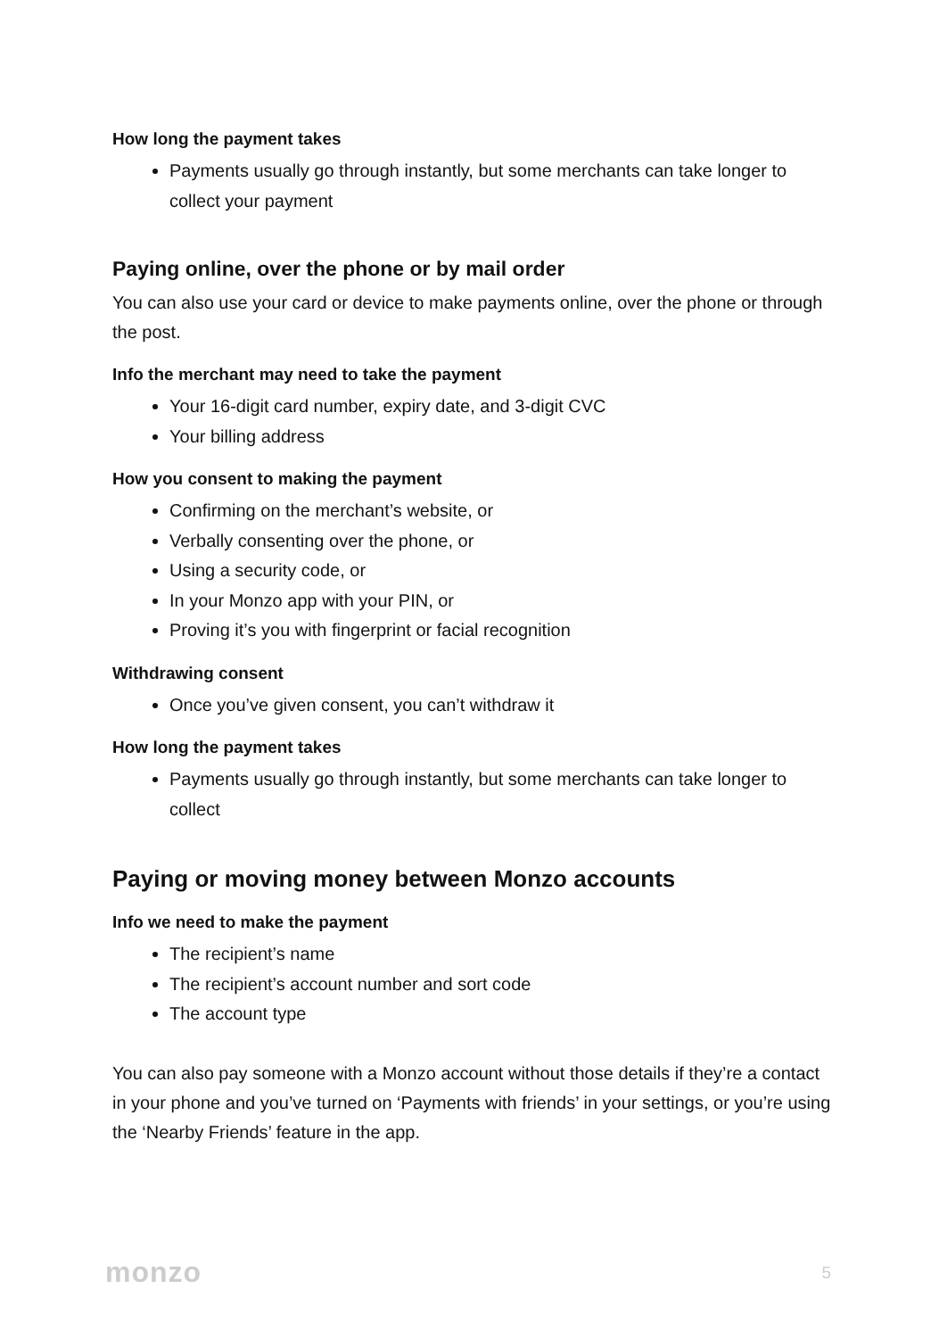How long the payment takes
Payments usually go through instantly, but some merchants can take longer to collect your payment
Paying online, over the phone or by mail order
You can also use your card or device to make payments online, over the phone or through the post.
Info the merchant may need to take the payment
Your 16-digit card number, expiry date, and 3-digit CVC
Your billing address
How you consent to making the payment
Confirming on the merchant’s website, or
Verbally consenting over the phone, or
Using a security code, or
In your Monzo app with your PIN, or
Proving it’s you with fingerprint or facial recognition
Withdrawing consent
Once you’ve given consent, you can’t withdraw it
How long the payment takes
Payments usually go through instantly, but some merchants can take longer to collect
Paying or moving money between Monzo accounts
Info we need to make the payment
The recipient’s name
The recipient’s account number and sort code
The account type
You can also pay someone with a Monzo account without those details if they’re a contact in your phone and you’ve turned on ‘Payments with friends’ in your settings, or you’re using the ‘Nearby Friends’ feature in the app.
monzo 5